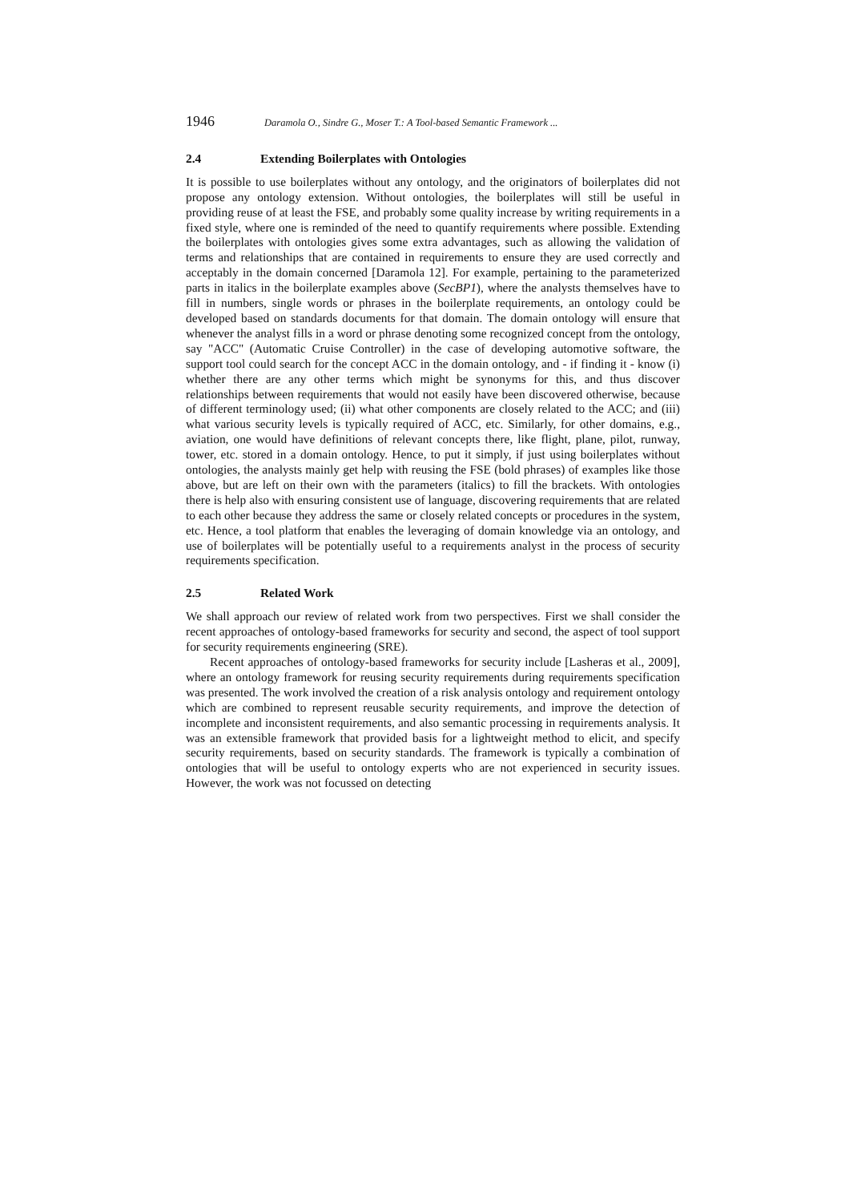1946 Daramola O., Sindre G., Moser T.: A Tool-based Semantic Framework ...
2.4 Extending Boilerplates with Ontologies
It is possible to use boilerplates without any ontology, and the originators of boilerplates did not propose any ontology extension. Without ontologies, the boilerplates will still be useful in providing reuse of at least the FSE, and probably some quality increase by writing requirements in a fixed style, where one is reminded of the need to quantify requirements where possible. Extending the boilerplates with ontologies gives some extra advantages, such as allowing the validation of terms and relationships that are contained in requirements to ensure they are used correctly and acceptably in the domain concerned [Daramola 12]. For example, pertaining to the parameterized parts in italics in the boilerplate examples above (SecBP1), where the analysts themselves have to fill in numbers, single words or phrases in the boilerplate requirements, an ontology could be developed based on standards documents for that domain. The domain ontology will ensure that whenever the analyst fills in a word or phrase denoting some recognized concept from the ontology, say "ACC" (Automatic Cruise Controller) in the case of developing automotive software, the support tool could search for the concept ACC in the domain ontology, and - if finding it - know (i) whether there are any other terms which might be synonyms for this, and thus discover relationships between requirements that would not easily have been discovered otherwise, because of different terminology used; (ii) what other components are closely related to the ACC; and (iii) what various security levels is typically required of ACC, etc. Similarly, for other domains, e.g., aviation, one would have definitions of relevant concepts there, like flight, plane, pilot, runway, tower, etc. stored in a domain ontology. Hence, to put it simply, if just using boilerplates without ontologies, the analysts mainly get help with reusing the FSE (bold phrases) of examples like those above, but are left on their own with the parameters (italics) to fill the brackets. With ontologies there is help also with ensuring consistent use of language, discovering requirements that are related to each other because they address the same or closely related concepts or procedures in the system, etc. Hence, a tool platform that enables the leveraging of domain knowledge via an ontology, and use of boilerplates will be potentially useful to a requirements analyst in the process of security requirements specification.
2.5 Related Work
We shall approach our review of related work from two perspectives. First we shall consider the recent approaches of ontology-based frameworks for security and second, the aspect of tool support for security requirements engineering (SRE).
Recent approaches of ontology-based frameworks for security include [Lasheras et al., 2009], where an ontology framework for reusing security requirements during requirements specification was presented. The work involved the creation of a risk analysis ontology and requirement ontology which are combined to represent reusable security requirements, and improve the detection of incomplete and inconsistent requirements, and also semantic processing in requirements analysis. It was an extensible framework that provided basis for a lightweight method to elicit, and specify security requirements, based on security standards. The framework is typically a combination of ontologies that will be useful to ontology experts who are not experienced in security issues. However, the work was not focussed on detecting